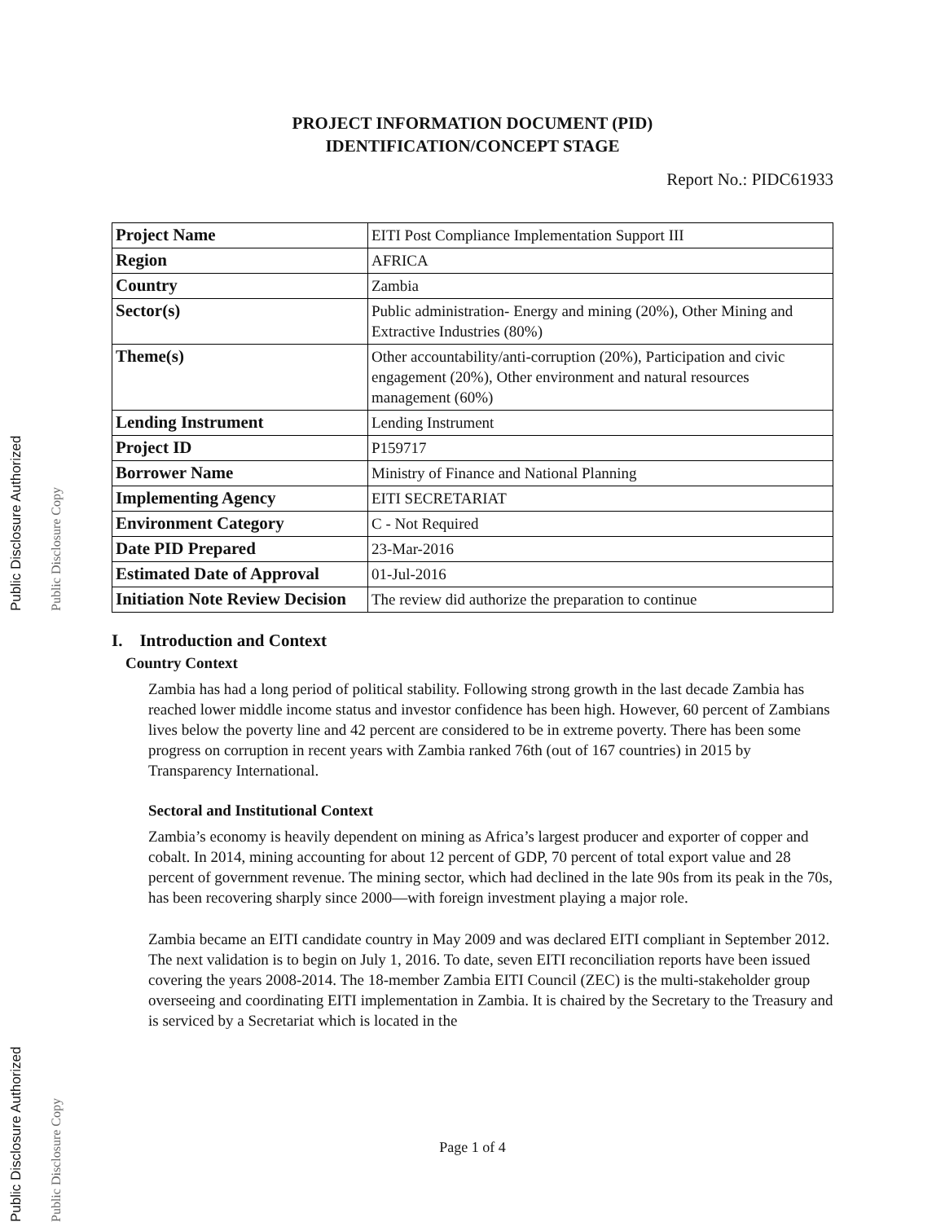Public Disclosure Authorized
Public Disclosure Copy
Public Disclosure Authorized
Public Disclosure Copy
PROJECT INFORMATION DOCUMENT (PID)
IDENTIFICATION/CONCEPT STAGE
Report No.: PIDC61933
| Project Name | EITI Post Compliance Implementation Support III |
| Region | AFRICA |
| Country | Zambia |
| Sector(s) | Public administration- Energy and mining (20%), Other Mining and Extractive Industries (80%) |
| Theme(s) | Other accountability/anti-corruption (20%), Participation and civic engagement (20%), Other environment and natural resources management (60%) |
| Lending Instrument | Lending Instrument |
| Project ID | P159717 |
| Borrower Name | Ministry of Finance and National Planning |
| Implementing Agency | EITI SECRETARIAT |
| Environment Category | C - Not Required |
| Date PID Prepared | 23-Mar-2016 |
| Estimated Date of Approval | 01-Jul-2016 |
| Initiation Note Review Decision | The review did authorize the preparation to continue |
I. Introduction and Context
Country Context
Zambia has had a long period of political stability. Following strong growth in the last decade Zambia has reached lower middle income status and investor confidence has been high. However, 60 percent of Zambians lives below the poverty line and 42 percent are considered to be in extreme poverty. There has been some progress on corruption in recent years with Zambia ranked 76th (out of 167 countries) in 2015 by Transparency International.
Sectoral and Institutional Context
Zambia’s economy is heavily dependent on mining as Africa’s largest producer and exporter of copper and cobalt. In 2014, mining accounting for about 12 percent of GDP, 70 percent of total export value and 28 percent of government revenue. The mining sector, which had declined in the late 90s from its peak in the 70s, has been recovering sharply since 2000—with foreign investment playing a major role.
Zambia became an EITI candidate country in May 2009 and was declared EITI compliant in September 2012. The next validation is to begin on July 1, 2016. To date, seven EITI reconciliation reports have been issued covering the years 2008-2014. The 18-member Zambia EITI Council (ZEC) is the multi-stakeholder group overseeing and coordinating EITI implementation in Zambia. It is chaired by the Secretary to the Treasury and is serviced by a Secretariat which is located in the
Page 1 of 4